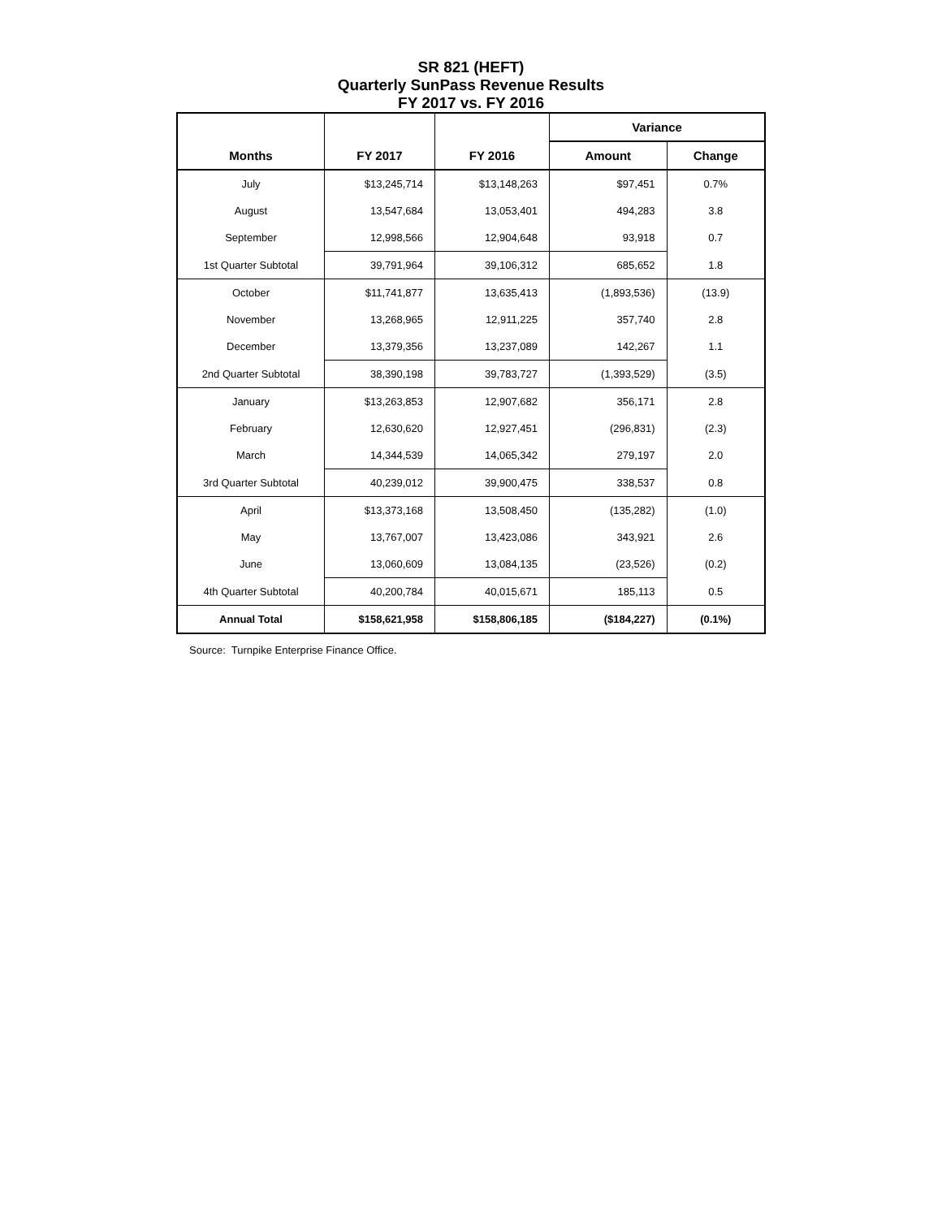SR 821 (HEFT)
Quarterly SunPass Revenue Results
FY 2017 vs. FY 2016
| | | | Variance | |
| --- | --- | --- | --- | --- |
| Months | FY 2017 | FY 2016 | Amount | Change |
| July | $13,245,714 | $13,148,263 | $97,451 | 0.7% |
| August | 13,547,684 | 13,053,401 | 494,283 | 3.8 |
| September | 12,998,566 | 12,904,648 | 93,918 | 0.7 |
| 1st Quarter Subtotal | 39,791,964 | 39,106,312 | 685,652 | 1.8 |
| October | $11,741,877 | 13,635,413 | (1,893,536) | (13.9) |
| November | 13,268,965 | 12,911,225 | 357,740 | 2.8 |
| December | 13,379,356 | 13,237,089 | 142,267 | 1.1 |
| 2nd Quarter Subtotal | 38,390,198 | 39,783,727 | (1,393,529) | (3.5) |
| January | $13,263,853 | 12,907,682 | 356,171 | 2.8 |
| February | 12,630,620 | 12,927,451 | (296,831) | (2.3) |
| March | 14,344,539 | 14,065,342 | 279,197 | 2.0 |
| 3rd Quarter Subtotal | 40,239,012 | 39,900,475 | 338,537 | 0.8 |
| April | $13,373,168 | 13,508,450 | (135,282) | (1.0) |
| May | 13,767,007 | 13,423,086 | 343,921 | 2.6 |
| June | 13,060,609 | 13,084,135 | (23,526) | (0.2) |
| 4th Quarter Subtotal | 40,200,784 | 40,015,671 | 185,113 | 0.5 |
| Annual Total | $158,621,958 | $158,806,185 | ($184,227) | (0.1%) |
Source: Turnpike Enterprise Finance Office.